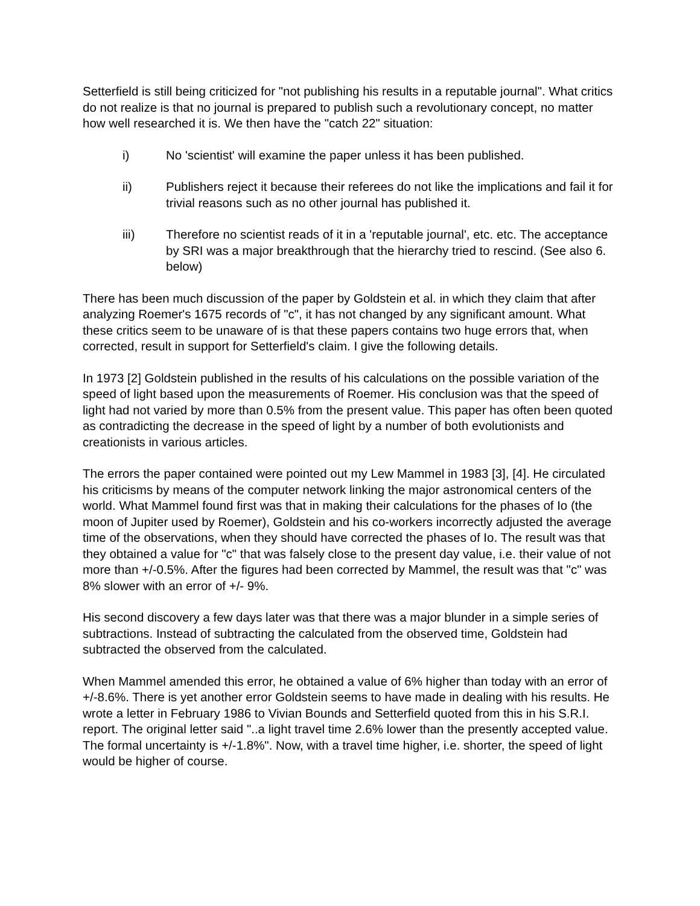Setterfield is still being criticized for "not publishing his results in a reputable journal". What critics do not realize is that no journal is prepared to publish such a revolutionary concept, no matter how well researched it is. We then have the "catch 22" situation:
i) No 'scientist' will examine the paper unless it has been published.
ii) Publishers reject it because their referees do not like the implications and fail it for trivial reasons such as no other journal has published it.
iii) Therefore no scientist reads of it in a 'reputable journal', etc. etc. The acceptance by SRI was a major breakthrough that the hierarchy tried to rescind. (See also 6. below)
There has been much discussion of the paper by Goldstein et al. in which they claim that after analyzing Roemer's 1675 records of "c", it has not changed by any significant amount. What these critics seem to be unaware of is that these papers contains two huge errors that, when corrected, result in support for Setterfield's claim. I give the following details.
In 1973 [2] Goldstein published in the results of his calculations on the possible variation of the speed of light based upon the measurements of Roemer. His conclusion was that the speed of light had not varied by more than 0.5% from the present value. This paper has often been quoted as contradicting the decrease in the speed of light by a number of both evolutionists and creationists in various articles.
The errors the paper contained were pointed out my Lew Mammel in 1983 [3], [4]. He circulated his criticisms by means of the computer network linking the major astronomical centers of the world. What Mammel found first was that in making their calculations for the phases of Io (the moon of Jupiter used by Roemer), Goldstein and his co-workers incorrectly adjusted the average time of the observations, when they should have corrected the phases of Io. The result was that they obtained a value for "c" that was falsely close to the present day value, i.e. their value of not more than +/-0.5%. After the figures had been corrected by Mammel, the result was that "c" was 8% slower with an error of +/- 9%.
His second discovery a few days later was that there was a major blunder in a simple series of subtractions. Instead of subtracting the calculated from the observed time, Goldstein had subtracted the observed from the calculated.
When Mammel amended this error, he obtained a value of 6% higher than today with an error of +/-8.6%. There is yet another error Goldstein seems to have made in dealing with his results. He wrote a letter in February 1986 to Vivian Bounds and Setterfield quoted from this in his S.R.I. report. The original letter said "..a light travel time 2.6% lower than the presently accepted value. The formal uncertainty is +/-1.8%". Now, with a travel time higher, i.e. shorter, the speed of light would be higher of course.